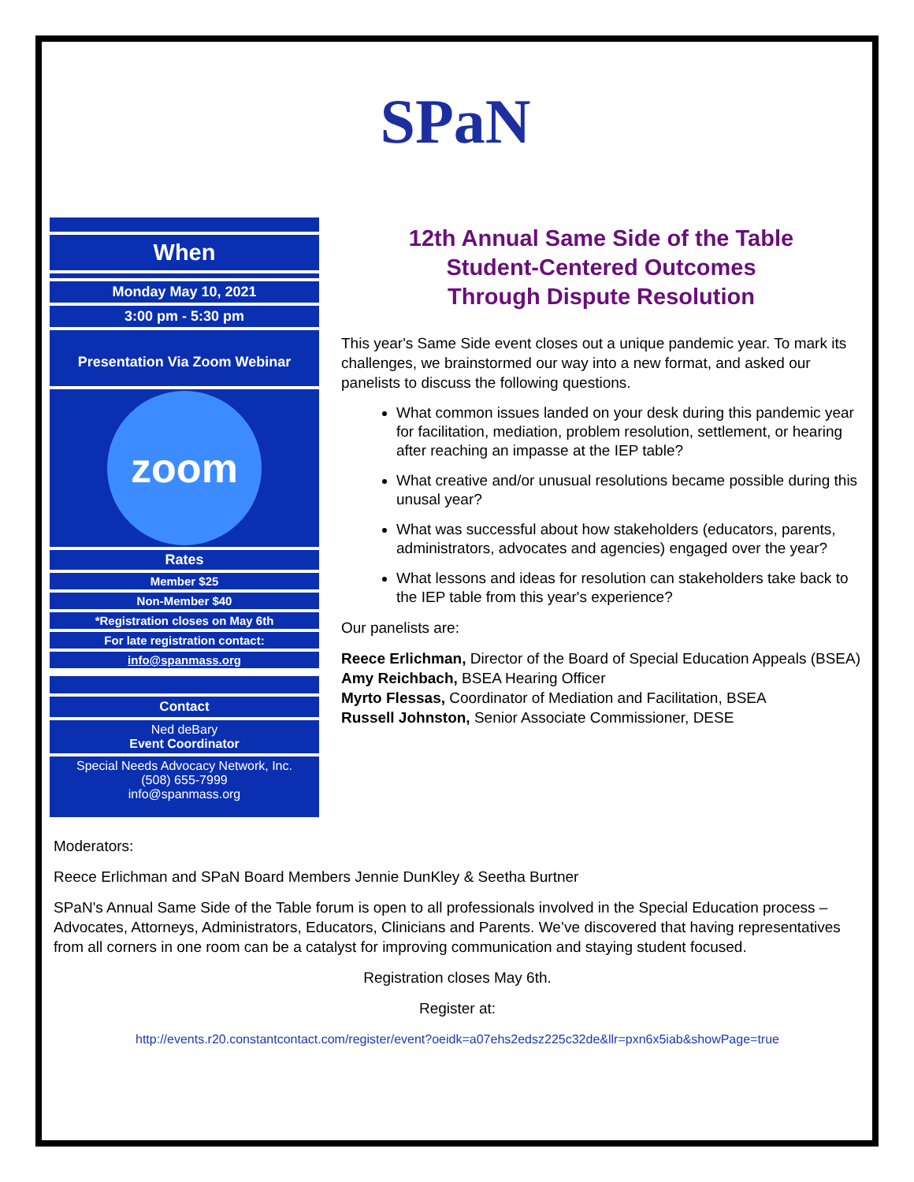SPaN
When
Monday May 10, 2021
3:00 pm - 5:30 pm
Presentation Via Zoom Webinar
zoom
Rates
Member $25
Non-Member $40
*Registration closes on May 6th
For late registration contact:
info@spanmass.org
Contact
Ned deBary
Event Coordinator
Special Needs Advocacy Network, Inc.
(508) 655-7999
info@spanmass.org
12th Annual Same Side of the Table
Student-Centered Outcomes
Through Dispute Resolution
This year's Same Side event closes out a unique pandemic year. To mark its challenges, we brainstormed our way into a new format, and asked our panelists to discuss the following questions.
What common issues landed on your desk during this pandemic year for facilitation, mediation, problem resolution, settlement, or hearing after reaching an impasse at the IEP table?
What creative and/or unusual resolutions became possible during this unusal year?
What was successful about how stakeholders (educators, parents, administrators, advocates and agencies) engaged over the year?
What lessons and ideas for resolution can stakeholders take back to the IEP table from this year's experience?
Our panelists are:
Reece Erlichman, Director of the Board of Special Education Appeals (BSEA)
Amy Reichbach, BSEA Hearing Officer
Myrto Flessas, Coordinator of Mediation and Facilitation, BSEA
Russell Johnston, Senior Associate Commissioner, DESE
Moderators:
Reece Erlichman and SPaN Board Members Jennie DunKley & Seetha Burtner
SPaN's Annual Same Side of the Table forum is open to all professionals involved in the Special Education process – Advocates, Attorneys, Administrators, Educators, Clinicians and Parents. We’ve discovered that having representatives from all corners in one room can be a catalyst for improving communication and staying student focused.
Registration closes May 6th.
Register at:
http://events.r20.constantcontact.com/register/event?oeidk=a07ehs2edsz225c32de&llr=pxn6x5iab&showPage=true